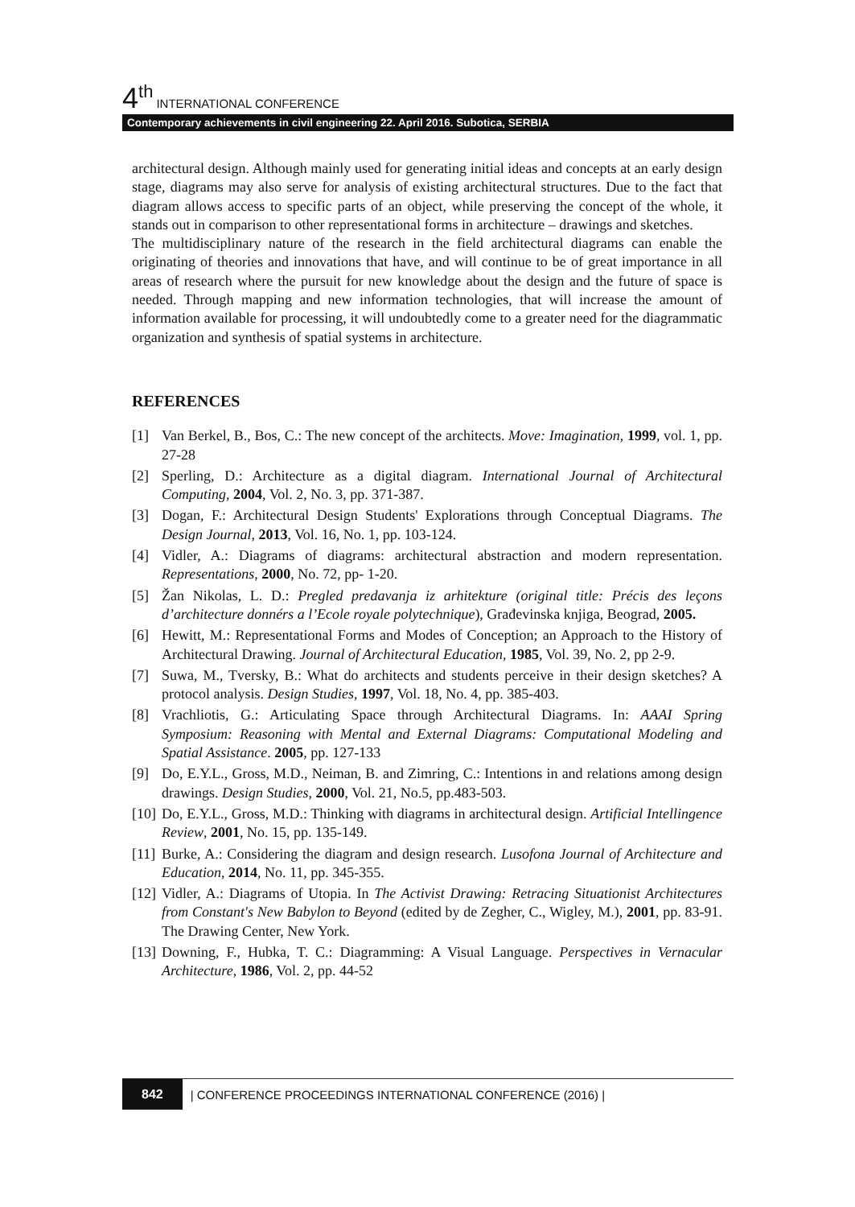4<sup>th</sup> INTERNATIONAL CONFERENCE
Contemporary achievements in civil engineering 22. April 2016. Subotica, SERBIA
architectural design. Although mainly used for generating initial ideas and concepts at an early design stage, diagrams may also serve for analysis of existing architectural structures. Due to the fact that diagram allows access to specific parts of an object, while preserving the concept of the whole, it stands out in comparison to other representational forms in architecture – drawings and sketches.
The multidisciplinary nature of the research in the field architectural diagrams can enable the originating of theories and innovations that have, and will continue to be of great importance in all areas of research where the pursuit for new knowledge about the design and the future of space is needed. Through mapping and new information technologies, that will increase the amount of information available for processing, it will undoubtedly come to a greater need for the diagrammatic organization and synthesis of spatial systems in architecture.
REFERENCES
[1] Van Berkel, B., Bos, C.: The new concept of the architects. Move: Imagination, 1999, vol. 1, pp. 27-28
[2] Sperling, D.: Architecture as a digital diagram. International Journal of Architectural Computing, 2004, Vol. 2, No. 3, pp. 371-387.
[3] Dogan, F.: Architectural Design Students' Explorations through Conceptual Diagrams. The Design Journal, 2013, Vol. 16, No. 1, pp. 103-124.
[4] Vidler, A.: Diagrams of diagrams: architectural abstraction and modern representation. Representations, 2000, No. 72, pp- 1-20.
[5] Žan Nikolas, L. D.: Pregled predavanja iz arhitekture (original title: Précis des leçons d’architecture donnérs a l’Ecole royale polytechnique), Građevinska knjiga, Beograd, 2005.
[6] Hewitt, M.: Representational Forms and Modes of Conception; an Approach to the History of Architectural Drawing. Journal of Architectural Education, 1985, Vol. 39, No. 2, pp 2-9.
[7] Suwa, M., Tversky, B.: What do architects and students perceive in their design sketches? A protocol analysis. Design Studies, 1997, Vol. 18, No. 4, pp. 385-403.
[8] Vrachliotis, G.: Articulating Space through Architectural Diagrams. In: AAAI Spring Symposium: Reasoning with Mental and External Diagrams: Computational Modeling and Spatial Assistance. 2005, pp. 127-133
[9] Do, E.Y.L., Gross, M.D., Neiman, B. and Zimring, C.: Intentions in and relations among design drawings. Design Studies, 2000, Vol. 21, No.5, pp.483-503.
[10] Do, E.Y.L., Gross, M.D.: Thinking with diagrams in architectural design. Artificial Intellingence Review, 2001, No. 15, pp. 135-149.
[11] Burke, A.: Considering the diagram and design research. Lusofona Journal of Architecture and Education, 2014, No. 11, pp. 345-355.
[12] Vidler, A.: Diagrams of Utopia. In The Activist Drawing: Retracing Situationist Architectures from Constant's New Babylon to Beyond (edited by de Zegher, C., Wigley, M.), 2001, pp. 83-91. The Drawing Center, New York.
[13] Downing, F., Hubka, T. C.: Diagramming: A Visual Language. Perspectives in Vernacular Architecture, 1986, Vol. 2, pp. 44-52
842 | CONFERENCE PROCEEDINGS INTERNATIONAL CONFERENCE (2016) |